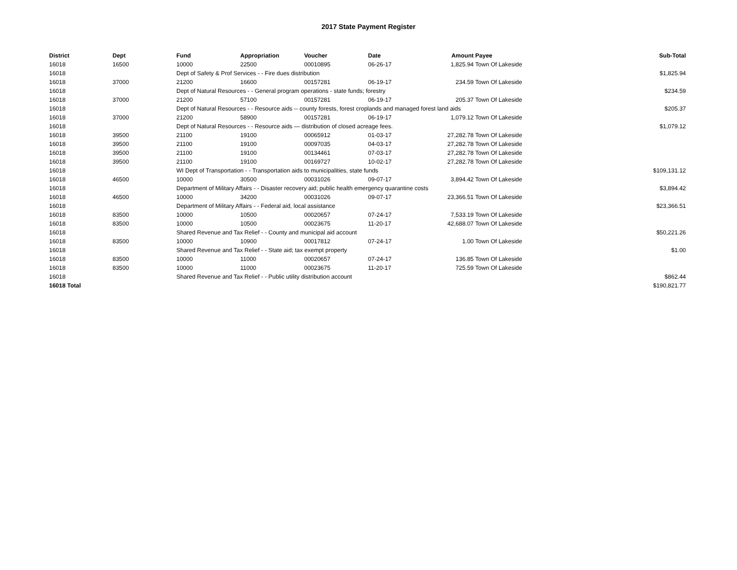2017 State Payment Register
| District | Dept | Fund | Appropriation | Voucher | Date | Amount | Payee | Sub-Total |
| --- | --- | --- | --- | --- | --- | --- | --- | --- |
| 16018 | 16500 | 10000 | 22500 | 00010895 | 06-26-17 | 1,825.94 | Town Of Lakeside | |
| 16018 | | Dept of Safety & Prof Services - - Fire dues distribution | | | | | | $1,825.94 |
| 16018 | 37000 | 21200 | 16600 | 00157281 | 06-19-17 | 234.59 | Town Of Lakeside | |
| 16018 | | Dept of Natural Resources - - General program operations - state funds; forestry | | | | | | $234.59 |
| 16018 | 37000 | 21200 | 57100 | 00157281 | 06-19-17 | 205.37 | Town Of Lakeside | |
| 16018 | | Dept of Natural Resources - - Resource aids -- county forests, forest croplands and managed forest land aids | | | | | | $205.37 |
| 16018 | 37000 | 21200 | 58900 | 00157281 | 06-19-17 | 1,079.12 | Town Of Lakeside | |
| 16018 | | Dept of Natural Resources - - Resource aids — distribution of closed acreage fees. | | | | | | $1,079.12 |
| 16018 | 39500 | 21100 | 19100 | 00065912 | 01-03-17 | 27,282.78 | Town Of Lakeside | |
| 16018 | 39500 | 21100 | 19100 | 00097035 | 04-03-17 | 27,282.78 | Town Of Lakeside | |
| 16018 | 39500 | 21100 | 19100 | 00134461 | 07-03-17 | 27,282.78 | Town Of Lakeside | |
| 16018 | 39500 | 21100 | 19100 | 00169727 | 10-02-17 | 27,282.78 | Town Of Lakeside | |
| 16018 | | WI Dept of Transportation - - Transportation aids to municipalities, state funds | | | | | | $109,131.12 |
| 16018 | 46500 | 10000 | 30500 | 00031026 | 09-07-17 | 3,894.42 | Town Of Lakeside | |
| 16018 | | Department of Military Affairs - - Disaster recovery aid; public health emergency quarantine costs | | | | | | $3,894.42 |
| 16018 | 46500 | 10000 | 34200 | 00031026 | 09-07-17 | 23,366.51 | Town Of Lakeside | |
| 16018 | | Department of Military Affairs - - Federal aid, local assistance | | | | | | $23,366.51 |
| 16018 | 83500 | 10000 | 10500 | 00020657 | 07-24-17 | 7,533.19 | Town Of Lakeside | |
| 16018 | 83500 | 10000 | 10500 | 00023675 | 11-20-17 | 42,688.07 | Town Of Lakeside | |
| 16018 | | Shared Revenue and Tax Relief - - County and municipal aid account | | | | | | $50,221.26 |
| 16018 | 83500 | 10000 | 10900 | 00017812 | 07-24-17 | 1.00 | Town Of Lakeside | |
| 16018 | | Shared Revenue and Tax Relief - - State aid; tax exempt property | | | | | | $1.00 |
| 16018 | 83500 | 10000 | 11000 | 00020657 | 07-24-17 | 136.85 | Town Of Lakeside | |
| 16018 | 83500 | 10000 | 11000 | 00023675 | 11-20-17 | 725.59 | Town Of Lakeside | |
| 16018 | | Shared Revenue and Tax Relief - - Public utility distribution account | | | | | | $862.44 |
| 16018 Total | | | | | | | | $190,821.77 |